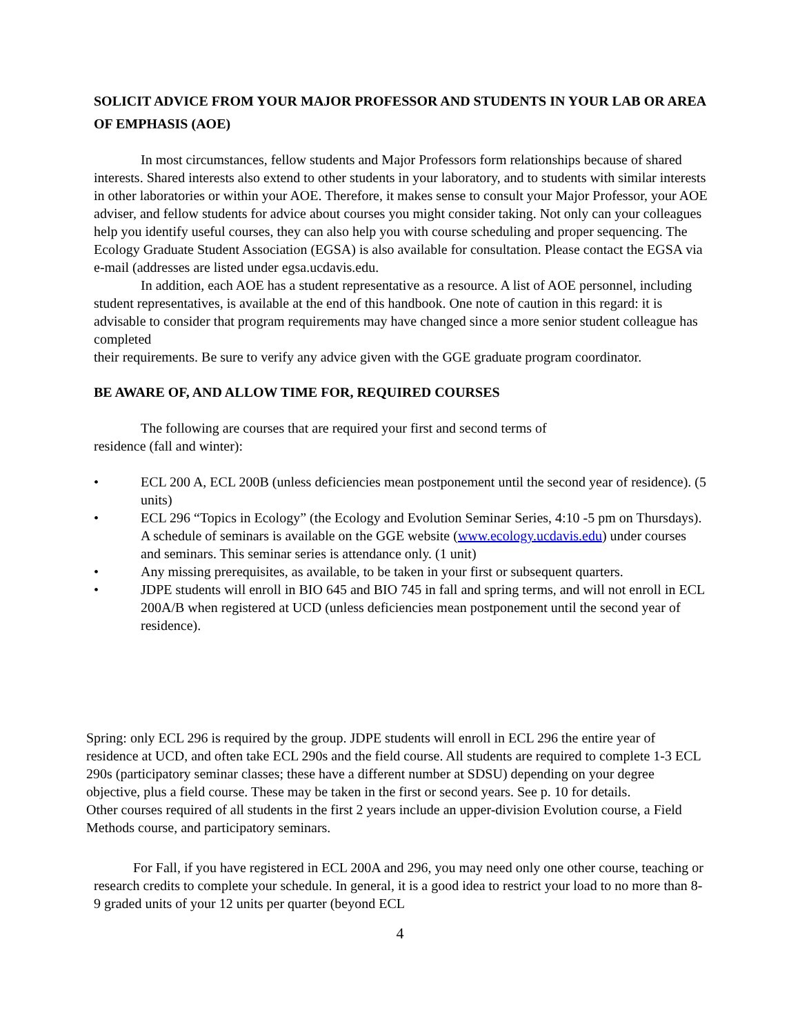SOLICIT ADVICE FROM YOUR MAJOR PROFESSOR AND STUDENTS IN YOUR LAB OR AREA OF EMPHASIS (AOE)
In most circumstances, fellow students and Major Professors form relationships because of shared interests. Shared interests also extend to other students in your laboratory, and to students with similar interests in other laboratories or within your AOE. Therefore, it makes sense to consult your Major Professor, your AOE adviser, and fellow students for advice about courses you might consider taking. Not only can your colleagues help you identify useful courses, they can also help you with course scheduling and proper sequencing. The Ecology Graduate Student Association (EGSA) is also available for consultation. Please contact the EGSA via e-mail (addresses are listed under egsa.ucdavis.edu.
In addition, each AOE has a student representative as a resource. A list of AOE personnel, including student representatives, is available at the end of this handbook. One note of caution in this regard: it is advisable to consider that program requirements may have changed since a more senior student colleague has completed
their requirements. Be sure to verify any advice given with the GGE graduate program coordinator.
BE AWARE OF, AND ALLOW TIME FOR, REQUIRED COURSES
The following are courses that are required your first and second terms of
residence (fall and winter):
• ECL 200 A, ECL 200B (unless deficiencies mean postponement until the second year of residence). (5 units)
• ECL 296 “Topics in Ecology” (the Ecology and Evolution Seminar Series, 4:10 -5 pm on Thursdays). A schedule of seminars is available on the GGE website (www.ecology.ucdavis.edu) under courses and seminars. This seminar series is attendance only. (1 unit)
• Any missing prerequisites, as available, to be taken in your first or subsequent quarters.
• JDPE students will enroll in BIO 645 and BIO 745 in fall and spring terms, and will not enroll in ECL 200A/B when registered at UCD (unless deficiencies mean postponement until the second year of residence).
Spring: only ECL 296 is required by the group. JDPE students will enroll in ECL 296 the entire year of residence at UCD, and often take ECL 290s and the field course. All students are required to complete 1-3 ECL 290s (participatory seminar classes; these have a different number at SDSU) depending on your degree objective, plus a field course. These may be taken in the first or second years. See p. 10 for details.
Other courses required of all students in the first 2 years include an upper-division Evolution course, a Field Methods course, and participatory seminars.
For Fall, if you have registered in ECL 200A and 296, you may need only one other course, teaching or research credits to complete your schedule. In general, it is a good idea to restrict your load to no more than 8-9 graded units of your 12 units per quarter (beyond ECL
4